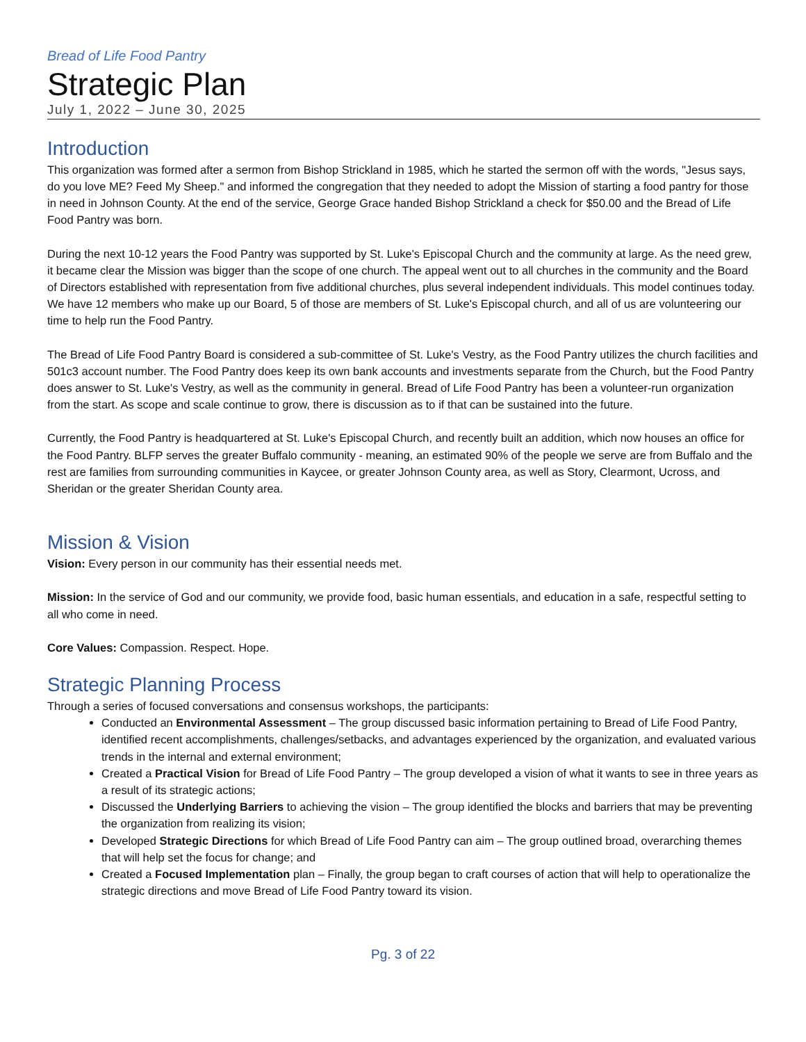Bread of Life Food Pantry
Strategic Plan
July 1, 2022 – June 30, 2025
Introduction
This organization was formed after a sermon from Bishop Strickland in 1985, which he started the sermon off with the words, "Jesus says, do you love ME? Feed My Sheep." and informed the congregation that they needed to adopt the Mission of starting a food pantry for those in need in Johnson County. At the end of the service, George Grace handed Bishop Strickland a check for $50.00 and the Bread of Life Food Pantry was born.
During the next 10-12 years the Food Pantry was supported by St. Luke's Episcopal Church and the community at large. As the need grew, it became clear the Mission was bigger than the scope of one church. The appeal went out to all churches in the community and the Board of Directors established with representation from five additional churches, plus several independent individuals. This model continues today. We have 12 members who make up our Board, 5 of those are members of St. Luke's Episcopal church, and all of us are volunteering our time to help run the Food Pantry.
The Bread of Life Food Pantry Board is considered a sub-committee of St. Luke's Vestry, as the Food Pantry utilizes the church facilities and 501c3 account number. The Food Pantry does keep its own bank accounts and investments separate from the Church, but the Food Pantry does answer to St. Luke's Vestry, as well as the community in general. Bread of Life Food Pantry has been a volunteer-run organization from the start. As scope and scale continue to grow, there is discussion as to if that can be sustained into the future.
Currently, the Food Pantry is headquartered at St. Luke's Episcopal Church, and recently built an addition, which now houses an office for the Food Pantry. BLFP serves the greater Buffalo community - meaning, an estimated 90% of the people we serve are from Buffalo and the rest are families from surrounding communities in Kaycee, or greater Johnson County area, as well as Story, Clearmont, Ucross, and Sheridan or the greater Sheridan County area.
Mission & Vision
Vision: Every person in our community has their essential needs met.
Mission: In the service of God and our community, we provide food, basic human essentials, and education in a safe, respectful setting to all who come in need.
Core Values: Compassion. Respect. Hope.
Strategic Planning Process
Through a series of focused conversations and consensus workshops, the participants:
Conducted an Environmental Assessment – The group discussed basic information pertaining to Bread of Life Food Pantry, identified recent accomplishments, challenges/setbacks, and advantages experienced by the organization, and evaluated various trends in the internal and external environment;
Created a Practical Vision for Bread of Life Food Pantry – The group developed a vision of what it wants to see in three years as a result of its strategic actions;
Discussed the Underlying Barriers to achieving the vision – The group identified the blocks and barriers that may be preventing the organization from realizing its vision;
Developed Strategic Directions for which Bread of Life Food Pantry can aim – The group outlined broad, overarching themes that will help set the focus for change; and
Created a Focused Implementation plan – Finally, the group began to craft courses of action that will help to operationalize the strategic directions and move Bread of Life Food Pantry toward its vision.
Pg. 3 of 22